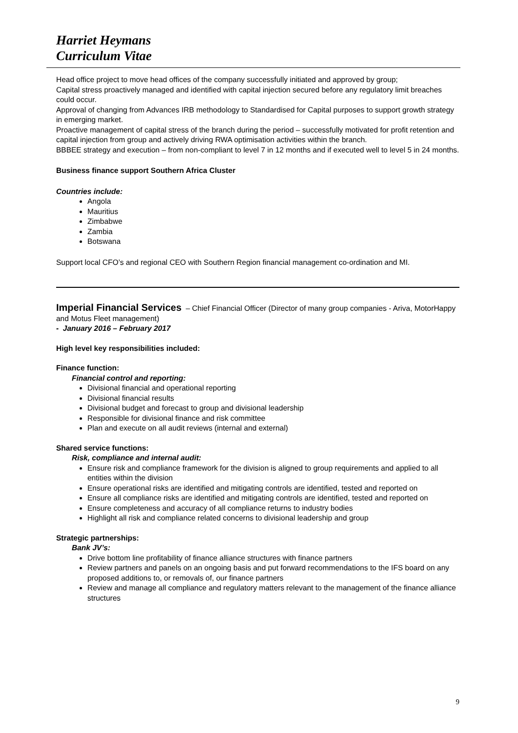Harriet Heymans
Curriculum Vitae
Head office project to move head offices of the company successfully initiated and approved by group;
Capital stress proactively managed and identified with capital injection secured before any regulatory limit breaches could occur.
Approval of changing from Advances IRB methodology to Standardised for Capital purposes to support growth strategy in emerging market.
Proactive management of capital stress of the branch during the period – successfully motivated for profit retention and capital injection from group and actively driving RWA optimisation activities within the branch.
BBBEE strategy and execution – from non-compliant to level 7 in 12 months and if executed well to level 5 in 24 months.
Business finance support Southern Africa Cluster
Countries include:
Angola
Mauritius
Zimbabwe
Zambia
Botswana
Support local CFO’s and regional CEO with Southern Region financial management co-ordination and MI.
Imperial Financial Services – Chief Financial Officer (Director of many group companies - Ariva, MotorHappy and Motus Fleet management)
- January 2016 – February 2017
High level key responsibilities included:
Finance function:
Financial control and reporting:
Divisional financial and operational reporting
Divisional financial results
Divisional budget and forecast to group and divisional leadership
Responsible for divisional finance and risk committee
Plan and execute on all audit reviews (internal and external)
Shared service functions:
Risk, compliance and internal audit:
Ensure risk and compliance framework for the division is aligned to group requirements and applied to all entities within the division
Ensure operational risks are identified and mitigating controls are identified, tested and reported on
Ensure all compliance risks are identified and mitigating controls are identified, tested and reported on
Ensure completeness and accuracy of all compliance returns to industry bodies
Highlight all risk and compliance related concerns to divisional leadership and group
Strategic partnerships:
Bank JV’s:
Drive bottom line profitability of finance alliance structures with finance partners
Review partners and panels on an ongoing basis and put forward recommendations to the IFS board on any proposed additions to, or removals of, our finance partners
Review and manage all compliance and regulatory matters relevant to the management of the finance alliance structures
9